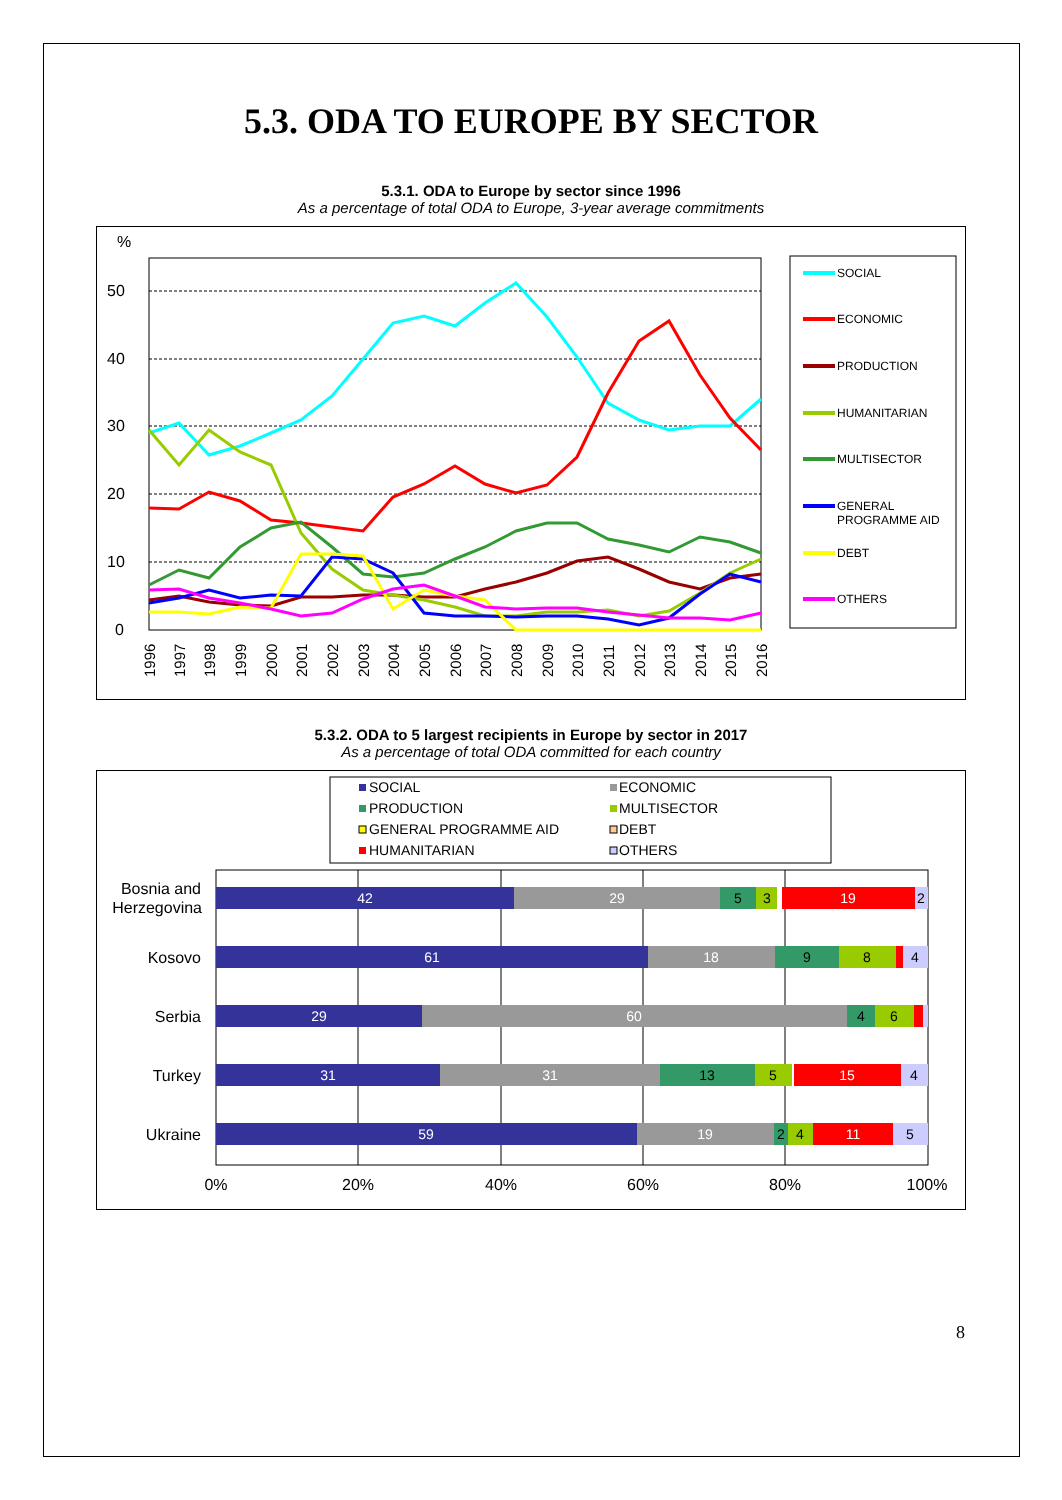5.3. ODA TO EUROPE BY SECTOR
5.3.1. ODA to Europe by sector since 1996
As a percentage of total ODA to Europe, 3-year average commitments
%
0
10
20
30
40
50
1996
1997
1998
1999
2000
2001
2002
2003
2004
2005
2006
2007
2008
2009
2010
2011
2012
2013
2014
2015
2016
SOCIAL
ECONOMIC
PRODUCTION
HUMANITARIAN
MULTISECTOR
GENERAL
PROGRAMME AID
DEBT
OTHERS
5.3.2. ODA to 5 largest recipients in Europe by sector in 2017
As a percentage of total ODA committed for each country
SOCIAL
ECONOMIC
PRODUCTION
MULTISECTOR
GENERAL PROGRAMME AID
DEBT
HUMANITARIAN
OTHERS
42
29
5
3
19
2
61
18
9
8
4
29
60
4
6
31
31
13
5
15
4
59
19
2
4
11
5
Bosnia and
Herzegovina
Kosovo
Serbia
Turkey
Ukraine
0%
20%
40%
60%
80%
100%
8